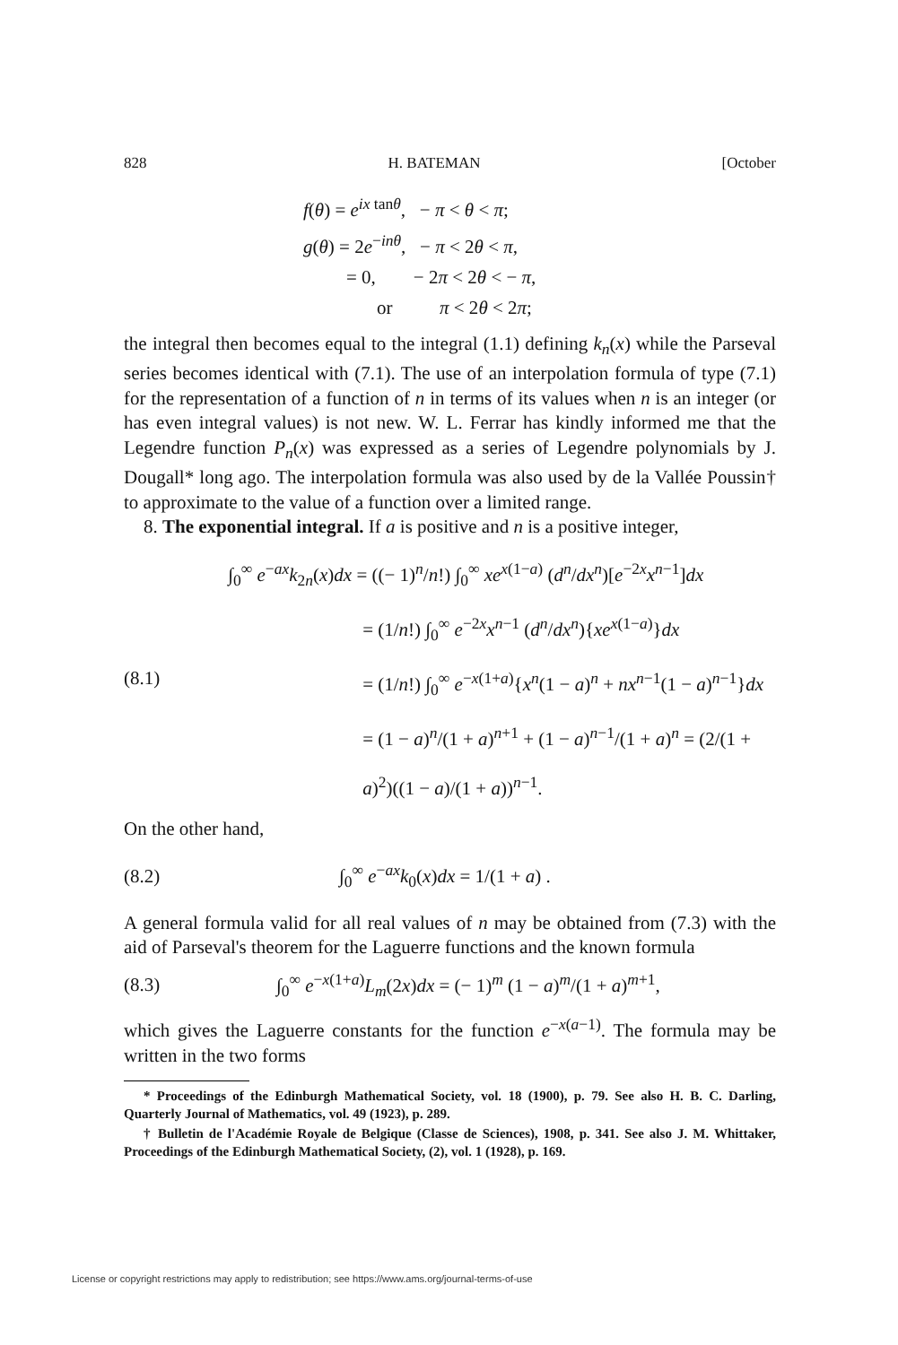828 H. BATEMAN [October
f(θ) = e<sup>ix tanθ</sup>, − π < θ < π;
g(θ) = 2e<sup>−inθ</sup>, − π < 2θ < π,
= 0, − 2π < 2θ < − π,
or π < 2θ < 2π;
the integral then becomes equal to the integral (1.1) defining k<sub>n</sub>(x) while the Parseval series becomes identical with (7.1). The use of an interpolation formula of type (7.1) for the representation of a function of n in terms of its values when n is an integer (or has even integral values) is not new. W. L. Ferrar has kindly informed me that the Legendre function P<sub>n</sub>(x) was expressed as a series of Legendre polynomials by J. Dougall* long ago. The interpolation formula was also used by de la Vallée Poussin† to approximate to the value of a function over a limited range.
8. The exponential integral. If a is positive and n is a positive integer,
(8.1)
∫<sub>0</sub><sup>∞</sup> e<sup>−ax</sup>k<sub>2n</sub>(x)dx = ((− 1)<sup>n</sup>/n!) ∫<sub>0</sub><sup>∞</sup> xe<sup>x(1−a)</sup> (d<sup>n</sup>/dx<sup>n</sup>)[e<sup>−2x</sup>x<sup>n−1</sup>]dx
= (1/n!) ∫<sub>0</sub><sup>∞</sup> e<sup>−2x</sup>x<sup>n−1</sup> (d<sup>n</sup>/dx<sup>n</sup>){xe<sup>x(1−a)</sup>}dx
= (1/n!) ∫<sub>0</sub><sup>∞</sup> e<sup>−x(1+a)</sup>{x<sup>n</sup>(1 − a)<sup>n</sup> + nx<sup>n−1</sup>(1 − a)<sup>n−1</sup>}dx
= (1 − a)<sup>n</sup>/(1 + a)<sup>n+1</sup> + (1 − a)<sup>n−1</sup>/(1 + a)<sup>n</sup> = (2/(1 + a)<sup>2</sup>)((1 − a)/(1 + a))<sup>n−1</sup>.
On the other hand,
(8.2) ∫<sub>0</sub><sup>∞</sup> e<sup>−ax</sup>k<sub>0</sub>(x)dx = 1/(1 + a) .
A general formula valid for all real values of n may be obtained from (7.3) with the aid of Parseval's theorem for the Laguerre functions and the known formula
(8.3) ∫<sub>0</sub><sup>∞</sup> e<sup>−x(1+a)</sup>L<sub>m</sub>(2x)dx = (− 1)<sup>m</sup> (1 − a)<sup>m</sup>/(1 + a)<sup>m+1</sup>,
which gives the Laguerre constants for the function e<sup>−x(a−1)</sup>. The formula may be written in the two forms
* Proceedings of the Edinburgh Mathematical Society, vol. 18 (1900), p. 79. See also H. B. C. Darling, Quarterly Journal of Mathematics, vol. 49 (1923), p. 289.
† Bulletin de l'Académie Royale de Belgique (Classe de Sciences), 1908, p. 341. See also J. M. Whittaker, Proceedings of the Edinburgh Mathematical Society, (2), vol. 1 (1928), p. 169.
License or copyright restrictions may apply to redistribution; see https://www.ams.org/journal-terms-of-use